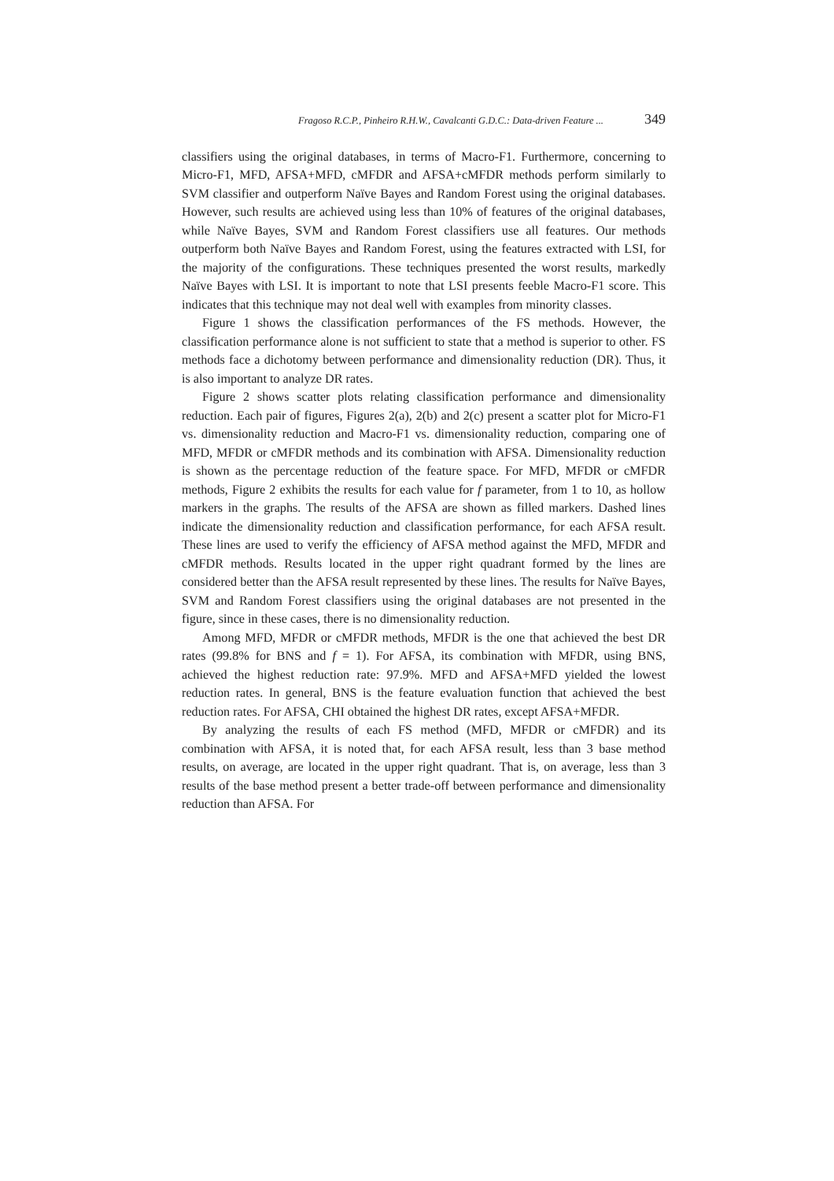Fragoso R.C.P., Pinheiro R.H.W., Cavalcanti G.D.C.: Data-driven Feature ... 349
classifiers using the original databases, in terms of Macro-F1. Furthermore, concerning to Micro-F1, MFD, AFSA+MFD, cMFDR and AFSA+cMFDR methods perform similarly to SVM classifier and outperform Naïve Bayes and Random Forest using the original databases. However, such results are achieved using less than 10% of features of the original databases, while Naïve Bayes, SVM and Random Forest classifiers use all features. Our methods outperform both Naïve Bayes and Random Forest, using the features extracted with LSI, for the majority of the configurations. These techniques presented the worst results, markedly Naïve Bayes with LSI. It is important to note that LSI presents feeble Macro-F1 score. This indicates that this technique may not deal well with examples from minority classes.
Figure 1 shows the classification performances of the FS methods. However, the classification performance alone is not sufficient to state that a method is superior to other. FS methods face a dichotomy between performance and dimensionality reduction (DR). Thus, it is also important to analyze DR rates.
Figure 2 shows scatter plots relating classification performance and dimensionality reduction. Each pair of figures, Figures 2(a), 2(b) and 2(c) present a scatter plot for Micro-F1 vs. dimensionality reduction and Macro-F1 vs. dimensionality reduction, comparing one of MFD, MFDR or cMFDR methods and its combination with AFSA. Dimensionality reduction is shown as the percentage reduction of the feature space. For MFD, MFDR or cMFDR methods, Figure 2 exhibits the results for each value for f parameter, from 1 to 10, as hollow markers in the graphs. The results of the AFSA are shown as filled markers. Dashed lines indicate the dimensionality reduction and classification performance, for each AFSA result. These lines are used to verify the efficiency of AFSA method against the MFD, MFDR and cMFDR methods. Results located in the upper right quadrant formed by the lines are considered better than the AFSA result represented by these lines. The results for Naïve Bayes, SVM and Random Forest classifiers using the original databases are not presented in the figure, since in these cases, there is no dimensionality reduction.
Among MFD, MFDR or cMFDR methods, MFDR is the one that achieved the best DR rates (99.8% for BNS and f = 1). For AFSA, its combination with MFDR, using BNS, achieved the highest reduction rate: 97.9%. MFD and AFSA+MFD yielded the lowest reduction rates. In general, BNS is the feature evaluation function that achieved the best reduction rates. For AFSA, CHI obtained the highest DR rates, except AFSA+MFDR.
By analyzing the results of each FS method (MFD, MFDR or cMFDR) and its combination with AFSA, it is noted that, for each AFSA result, less than 3 base method results, on average, are located in the upper right quadrant. That is, on average, less than 3 results of the base method present a better trade-off between performance and dimensionality reduction than AFSA. For